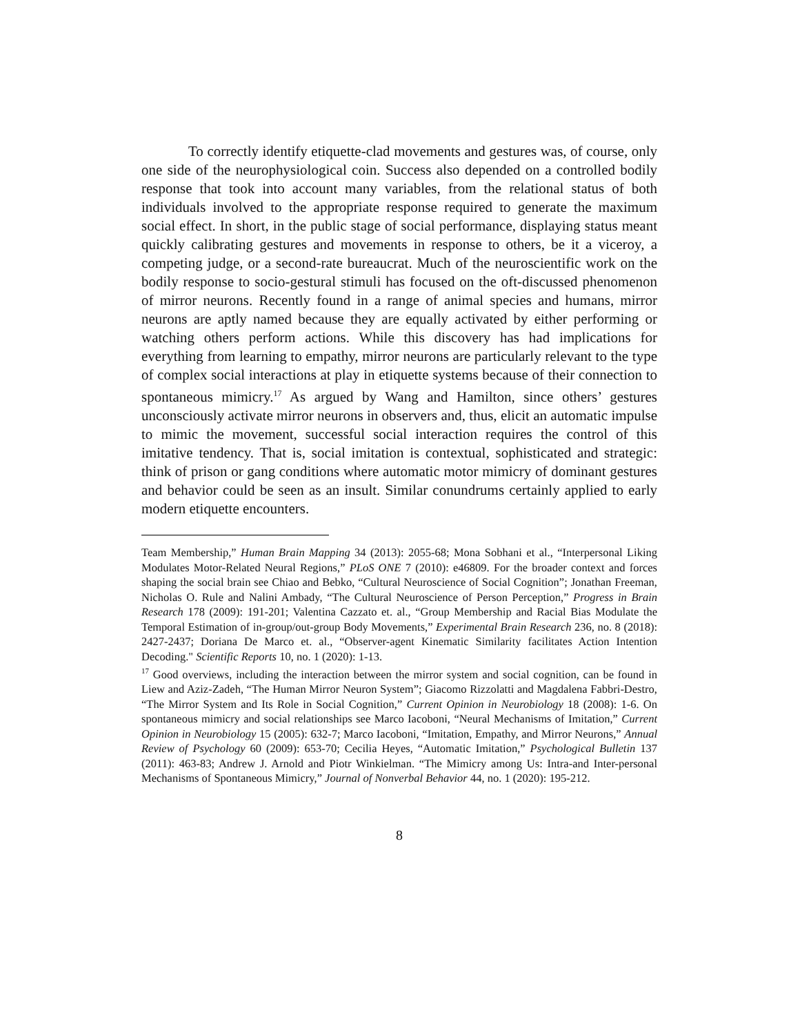To correctly identify etiquette-clad movements and gestures was, of course, only one side of the neurophysiological coin. Success also depended on a controlled bodily response that took into account many variables, from the relational status of both individuals involved to the appropriate response required to generate the maximum social effect. In short, in the public stage of social performance, displaying status meant quickly calibrating gestures and movements in response to others, be it a viceroy, a competing judge, or a second-rate bureaucrat. Much of the neuroscientific work on the bodily response to socio-gestural stimuli has focused on the oft-discussed phenomenon of mirror neurons. Recently found in a range of animal species and humans, mirror neurons are aptly named because they are equally activated by either performing or watching others perform actions. While this discovery has had implications for everything from learning to empathy, mirror neurons are particularly relevant to the type of complex social interactions at play in etiquette systems because of their connection to spontaneous mimicry.<sup>17</sup> As argued by Wang and Hamilton, since others’ gestures unconsciously activate mirror neurons in observers and, thus, elicit an automatic impulse to mimic the movement, successful social interaction requires the control of this imitative tendency. That is, social imitation is contextual, sophisticated and strategic: think of prison or gang conditions where automatic motor mimicry of dominant gestures and behavior could be seen as an insult. Similar conundrums certainly applied to early modern etiquette encounters.
Team Membership,” Human Brain Mapping 34 (2013): 2055-68; Mona Sobhani et al., “Interpersonal Liking Modulates Motor-Related Neural Regions,” PLoS ONE 7 (2010): e46809. For the broader context and forces shaping the social brain see Chiao and Bebko, “Cultural Neuroscience of Social Cognition”; Jonathan Freeman, Nicholas O. Rule and Nalini Ambady, “The Cultural Neuroscience of Person Perception,” Progress in Brain Research 178 (2009): 191-201; Valentina Cazzato et. al., “Group Membership and Racial Bias Modulate the Temporal Estimation of in-group/out-group Body Movements,” Experimental Brain Research 236, no. 8 (2018): 2427-2437; Doriana De Marco et. al., “Observer-agent Kinematic Similarity facilitates Action Intention Decoding." Scientific Reports 10, no. 1 (2020): 1-13.
<sup>17</sup> Good overviews, including the interaction between the mirror system and social cognition, can be found in Liew and Aziz-Zadeh, “The Human Mirror Neuron System”; Giacomo Rizzolatti and Magdalena Fabbri-Destro, “The Mirror System and Its Role in Social Cognition,” Current Opinion in Neurobiology 18 (2008): 1-6. On spontaneous mimicry and social relationships see Marco Iacoboni, “Neural Mechanisms of Imitation,” Current Opinion in Neurobiology 15 (2005): 632-7; Marco Iacoboni, “Imitation, Empathy, and Mirror Neurons,” Annual Review of Psychology 60 (2009): 653-70; Cecilia Heyes, “Automatic Imitation,” Psychological Bulletin 137 (2011): 463-83; Andrew J. Arnold and Piotr Winkielman. “The Mimicry among Us: Intra-and Inter-personal Mechanisms of Spontaneous Mimicry,” Journal of Nonverbal Behavior 44, no. 1 (2020): 195-212.
8